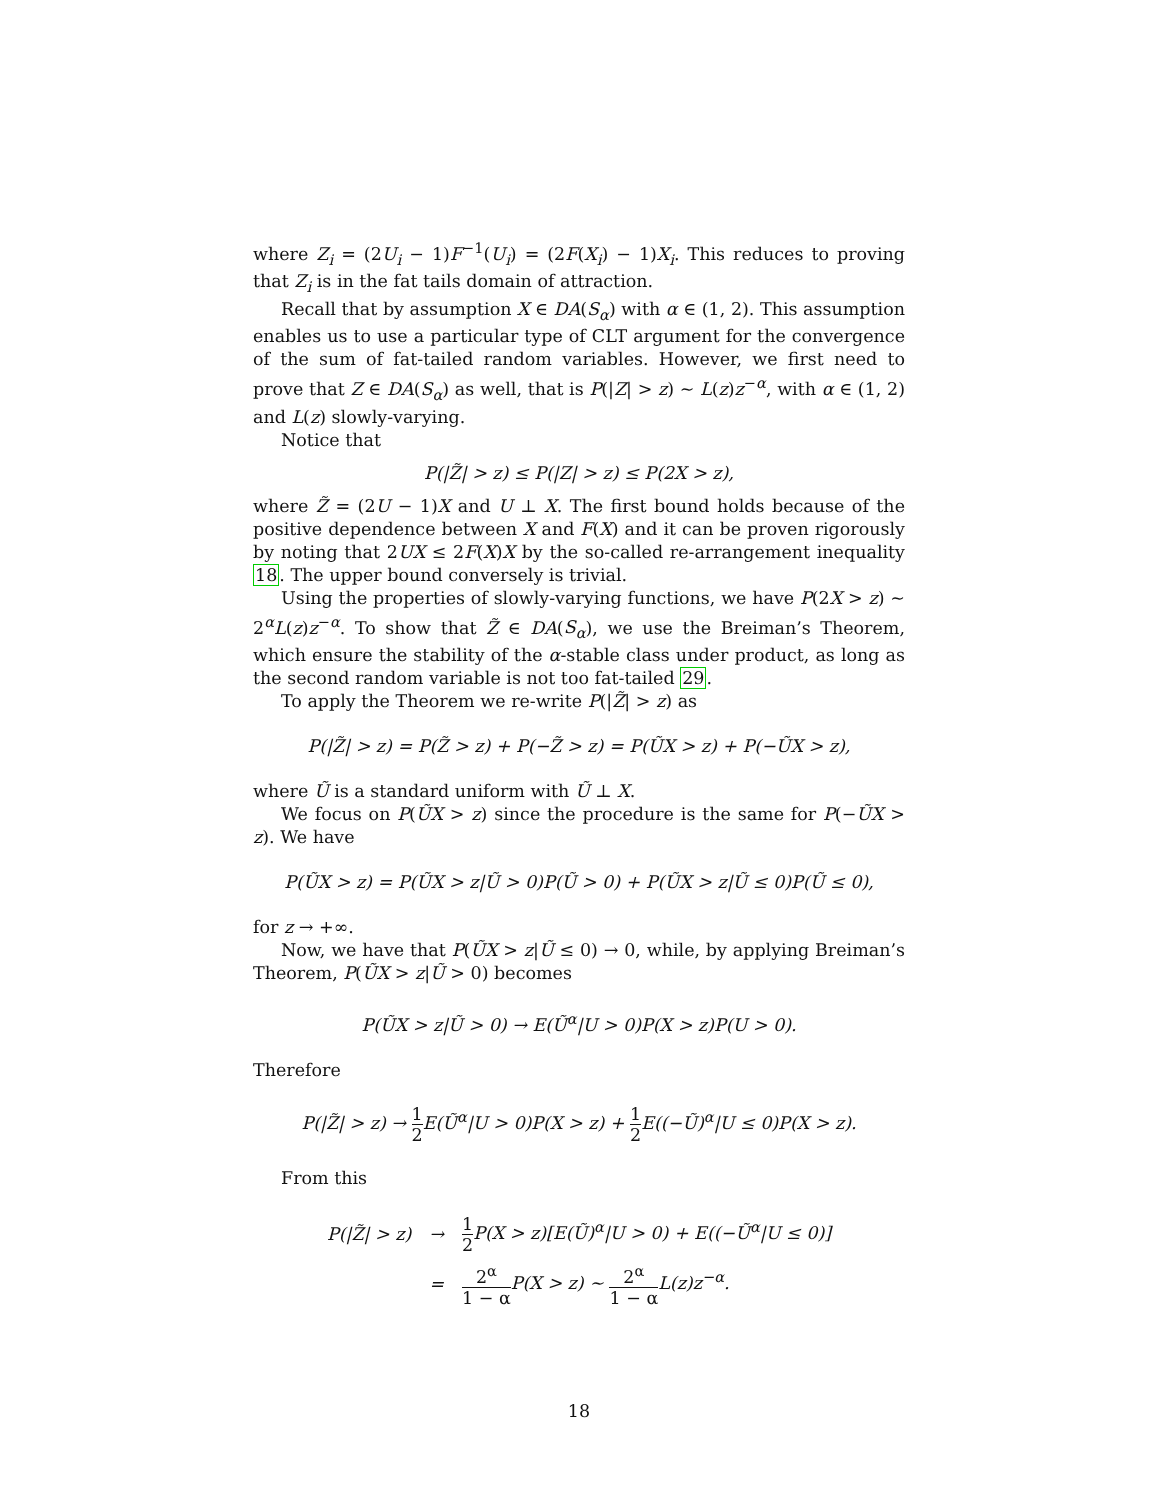where Z<sub>i</sub> = (2U<sub>i</sub> − 1)F<sup>−1</sup>(U<sub>i</sub>) = (2F(X<sub>i</sub>) − 1)X<sub>i</sub>. This reduces to proving that Z<sub>i</sub> is in the fat tails domain of attraction.
Recall that by assumption X ∈ DA(S<sub>α</sub>) with α ∈ (1, 2). This assumption enables us to use a particular type of CLT argument for the convergence of the sum of fat-tailed random variables. However, we first need to prove that Z ∈ DA(S<sub>α</sub>) as well, that is P(|Z| > z) ∼ L(z)z<sup>−α</sup>, with α ∈ (1, 2) and L(z) slowly-varying.
Notice that
P(|Z̃| > z) ≤ P(|Z| > z) ≤ P(2X > z),
where Z̃ = (2U − 1)X and U ⊥ X. The first bound holds because of the positive dependence between X and F(X) and it can be proven rigorously by noting that 2UX ≤ 2F(X)X by the so-called re-arrangement inequality 18. The upper bound conversely is trivial.
Using the properties of slowly-varying functions, we have P(2X > z) ∼ 2<sup>α</sup>L(z)z<sup>−α</sup>. To show that Z̃ ∈ DA(S<sub>α</sub>), we use the Breiman’s Theorem, which ensure the stability of the α-stable class under product, as long as the second random variable is not too fat-tailed 29.
To apply the Theorem we re-write P(|Z̃| > z) as
P(|Z̃| > z) = P(Z̃ > z) + P(−Z̃ > z) = P(ŨX > z) + P(−ŨX > z),
where Ũ is a standard uniform with Ũ ⊥ X.
We focus on P(ŨX > z) since the procedure is the same for P(−ŨX > z). We have
P(ŨX > z) = P(ŨX > z|Ũ > 0)P(Ũ > 0) + P(ŨX > z|Ũ ≤ 0)P(Ũ ≤ 0),
for z → +∞.
Now, we have that P(ŨX > z|Ũ ≤ 0) → 0, while, by applying Breiman’s Theorem, P(ŨX > z|Ũ > 0) becomes
P(ŨX > z|Ũ > 0) → E(Ũ<sup>α</sup>|U > 0)P(X > z)P(U > 0).
Therefore
P(|Z̃| > z) → 1 2 E(Ũ<sup>α</sup>|U > 0)P(X > z) + 1 2 E((−Ũ)<sup>α</sup>|U ≤ 0)P(X > z).
From this
| P(/Z̃/ > z) | → | 1 2 P(X > z)[E(Ũ)<sup>α</sup>/U > 0) + E((−Ũ<sup>α</sup>/U ≤ 0)] |
| | = | 2<sup>α</sup> 1 − α P(X > z) ∼ 2<sup>α</sup> 1 − α L(z)z<sup>−α</sup>. |
18